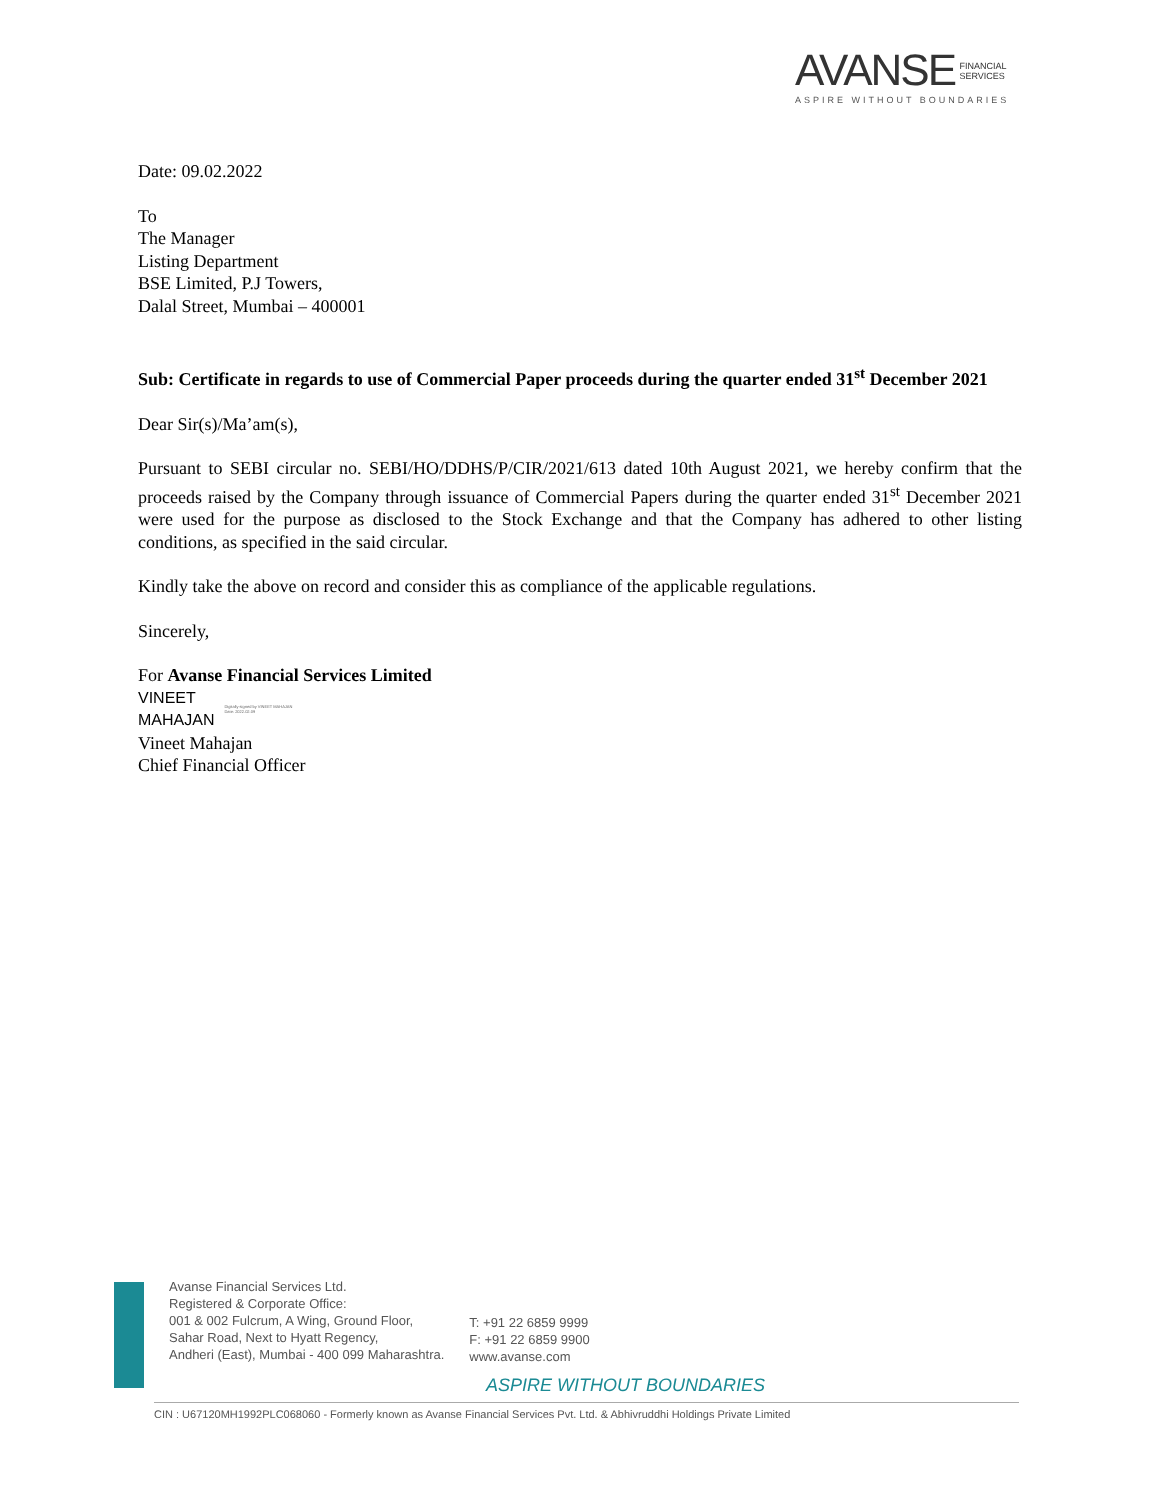AVANSE FINANCIAL
SERVICES
ASPIRE WITHOUT BOUNDARIES
Date: 09.02.2022
To
The Manager
Listing Department
BSE Limited, P.J Towers,
Dalal Street, Mumbai – 400001
Sub: Certificate in regards to use of Commercial Paper proceeds during the quarter ended 31<sup>st</sup> December 2021
Dear Sir(s)/Ma’am(s),
Pursuant to SEBI circular no. SEBI/HO/DDHS/P/CIR/2021/613 dated 10th August 2021, we hereby confirm that the proceeds raised by the Company through issuance of Commercial Papers during the quarter ended 31<sup>st</sup> December 2021 were used for the purpose as disclosed to the Stock Exchange and that the Company has adhered to other listing conditions, as specified in the said circular.
Kindly take the above on record and consider this as compliance of the applicable regulations.
Sincerely,
For Avanse Financial Services Limited
VINEET
MAHAJAN
Digitally signed by VINEET MAHAJAN
Date: 2022.02.09
Vineet Mahajan
Chief Financial Officer
Avanse Financial Services Ltd.
Registered & Corporate Office:
001 & 002 Fulcrum, A Wing, Ground Floor,
Sahar Road, Next to Hyatt Regency,
Andheri (East), Mumbai - 400 099 Maharashtra.
T: +91 22 6859 9999
F: +91 22 6859 9900
www.avanse.com
ASPIRE WITHOUT BOUNDARIES
CIN : U67120MH1992PLC068060 - Formerly known as Avanse Financial Services Pvt. Ltd. & Abhivruddhi Holdings Private Limited